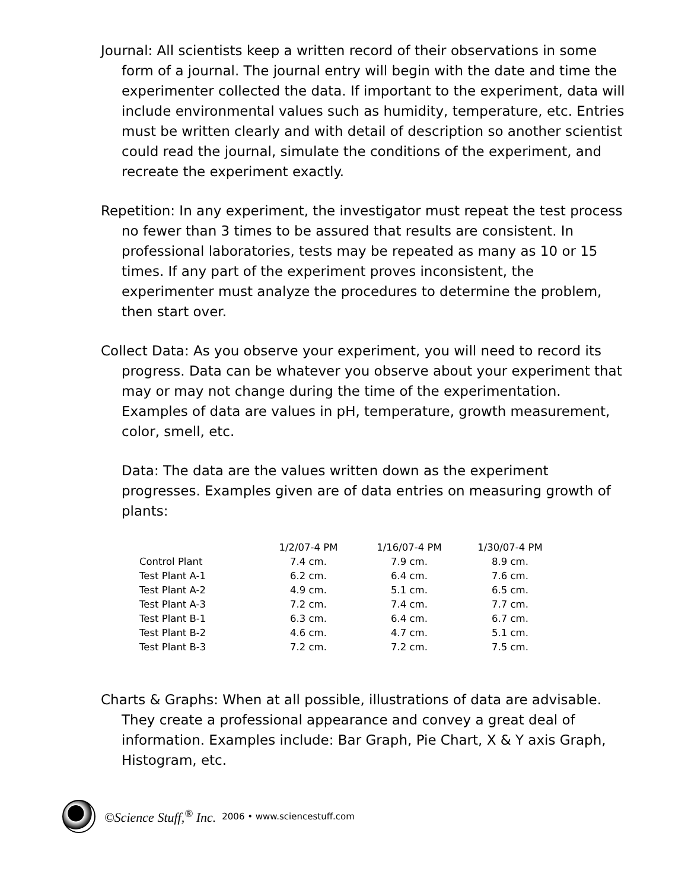Journal: All scientists keep a written record of their observations in some form of a journal. The journal entry will begin with the date and time the experimenter collected the data. If important to the experiment, data will include environmental values such as humidity, temperature, etc. Entries must be written clearly and with detail of description so another scientist could read the journal, simulate the conditions of the experiment, and recreate the experiment exactly.
Repetition: In any experiment, the investigator must repeat the test process no fewer than 3 times to be assured that results are consistent. In professional laboratories, tests may be repeated as many as 10 or 15 times. If any part of the experiment proves inconsistent, the experimenter must analyze the procedures to determine the problem, then start over.
Collect Data: As you observe your experiment, you will need to record its progress. Data can be whatever you observe about your experiment that may or may not change during the time of the experimentation. Examples of data are values in pH, temperature, growth measurement, color, smell, etc.
Data: The data are the values written down as the experiment progresses. Examples given are of data entries on measuring growth of plants:
| | 1/2/07-4 PM | 1/16/07-4 PM | 1/30/07-4 PM |
| --- | --- | --- | --- |
| Control Plant | 7.4 cm. | 7.9 cm. | 8.9 cm. |
| Test Plant A-1 | 6.2 cm. | 6.4 cm. | 7.6 cm. |
| Test Plant A-2 | 4.9 cm. | 5.1 cm. | 6.5 cm. |
| Test Plant A-3 | 7.2 cm. | 7.4 cm. | 7.7 cm. |
| Test Plant B-1 | 6.3 cm. | 6.4 cm. | 6.7 cm. |
| Test Plant B-2 | 4.6 cm. | 4.7 cm. | 5.1 cm. |
| Test Plant B-3 | 7.2 cm. | 7.2 cm. | 7.5 cm. |
Charts & Graphs: When at all possible, illustrations of data are advisable. They create a professional appearance and convey a great deal of information. Examples include: Bar Graph, Pie Chart, X & Y axis Graph, Histogram, etc.
©Science Stuff,<sup>®</sup> Inc. 2006 • www.sciencestuff.com